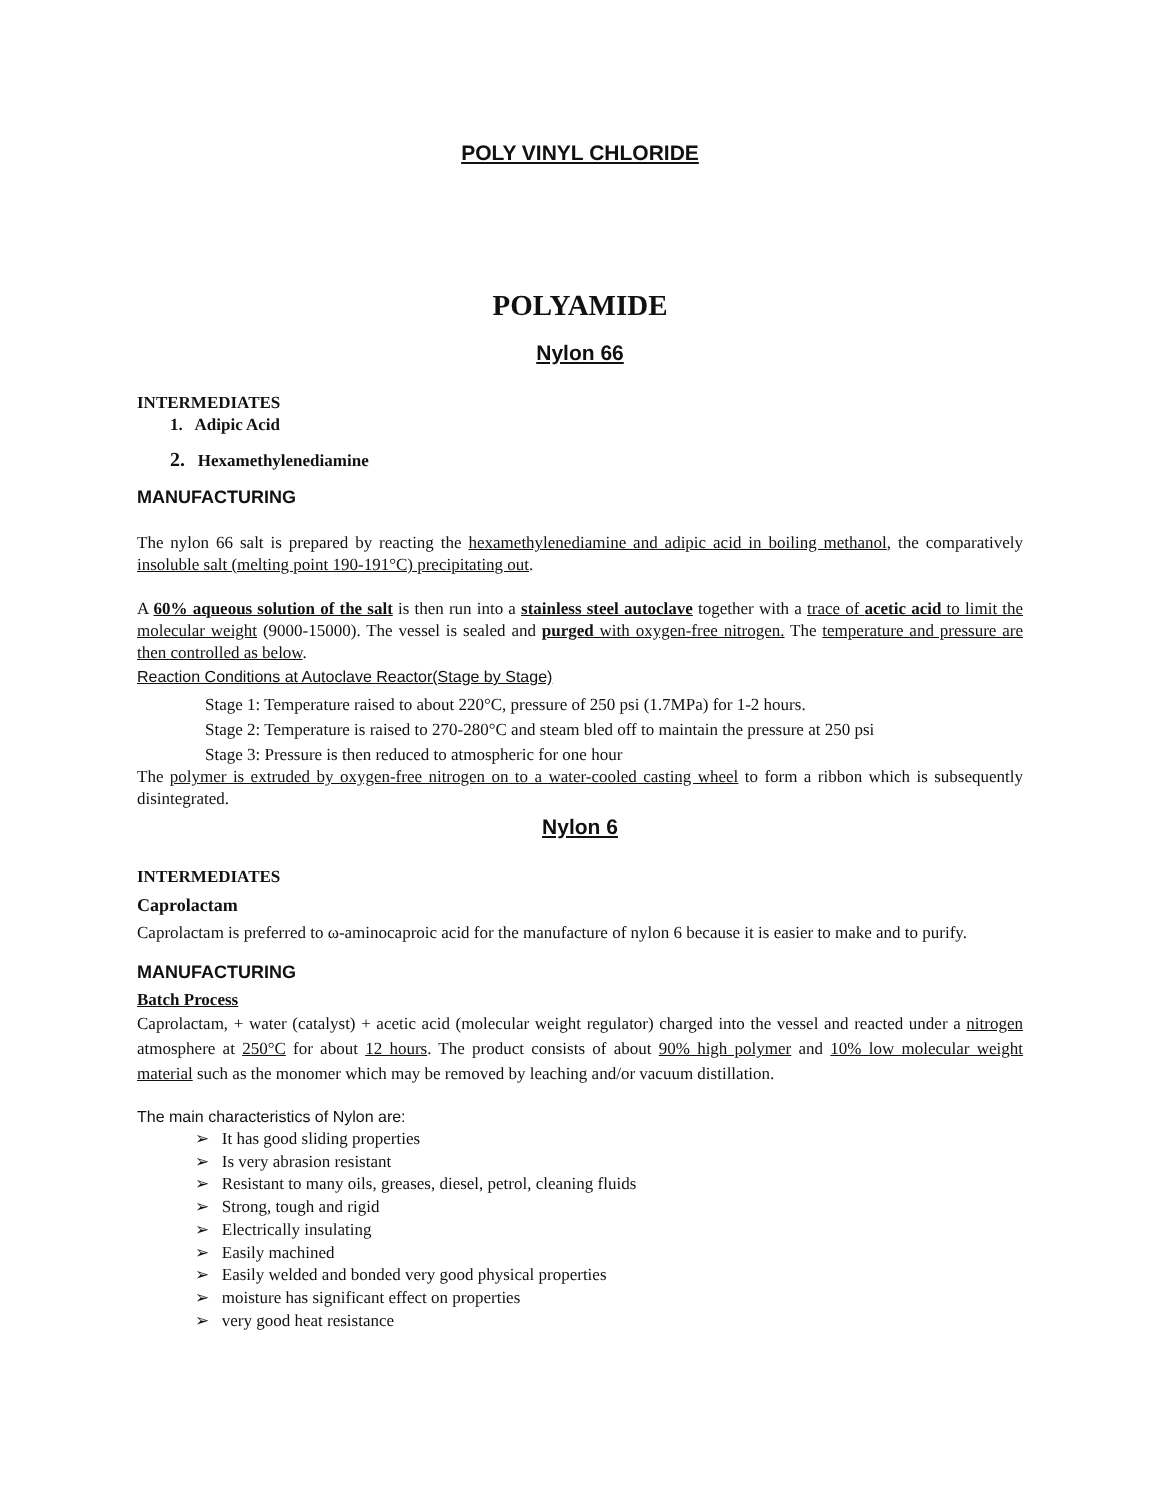POLY VINYL CHLORIDE
POLYAMIDE
Nylon 66
INTERMEDIATES
1. Adipic Acid
2. Hexamethylenediamine
MANUFACTURING
The nylon 66 salt is prepared by reacting the hexamethylenediamine and adipic acid in boiling methanol, the comparatively insoluble salt (melting point 190-191°C) precipitating out.
A 60% aqueous solution of the salt is then run into a stainless steel autoclave together with a trace of acetic acid to limit the molecular weight (9000-15000). The vessel is sealed and purged with oxygen-free nitrogen. The temperature and pressure are then controlled as below.
Reaction Conditions at Autoclave Reactor(Stage by Stage)
Stage 1: Temperature raised to about 220°C, pressure of 250 psi (1.7MPa) for 1-2 hours.
Stage 2: Temperature is raised to 270-280°C and steam bled off to maintain the pressure at 250 psi
Stage 3: Pressure is then reduced to atmospheric for one hour
The polymer is extruded by oxygen-free nitrogen on to a water-cooled casting wheel to form a ribbon which is subsequently disintegrated.
Nylon 6
INTERMEDIATES
Caprolactam
Caprolactam is preferred to ω-aminocaproic acid for the manufacture of nylon 6 because it is easier to make and to purify.
MANUFACTURING
Batch Process
Caprolactam, + water (catalyst) + acetic acid (molecular weight regulator) charged into the vessel and reacted under a nitrogen atmosphere at 250°C for about 12 hours. The product consists of about 90% high polymer and 10% low molecular weight material such as the monomer which may be removed by leaching and/or vacuum distillation.
The main characteristics of Nylon are:
➢ It has good sliding properties
➢ Is very abrasion resistant
➢ Resistant to many oils, greases, diesel, petrol, cleaning fluids
➢ Strong, tough and rigid
➢ Electrically insulating
➢ Easily machined
➢ Easily welded and bonded very good physical properties
➢ moisture has significant effect on properties
➢ very good heat resistance